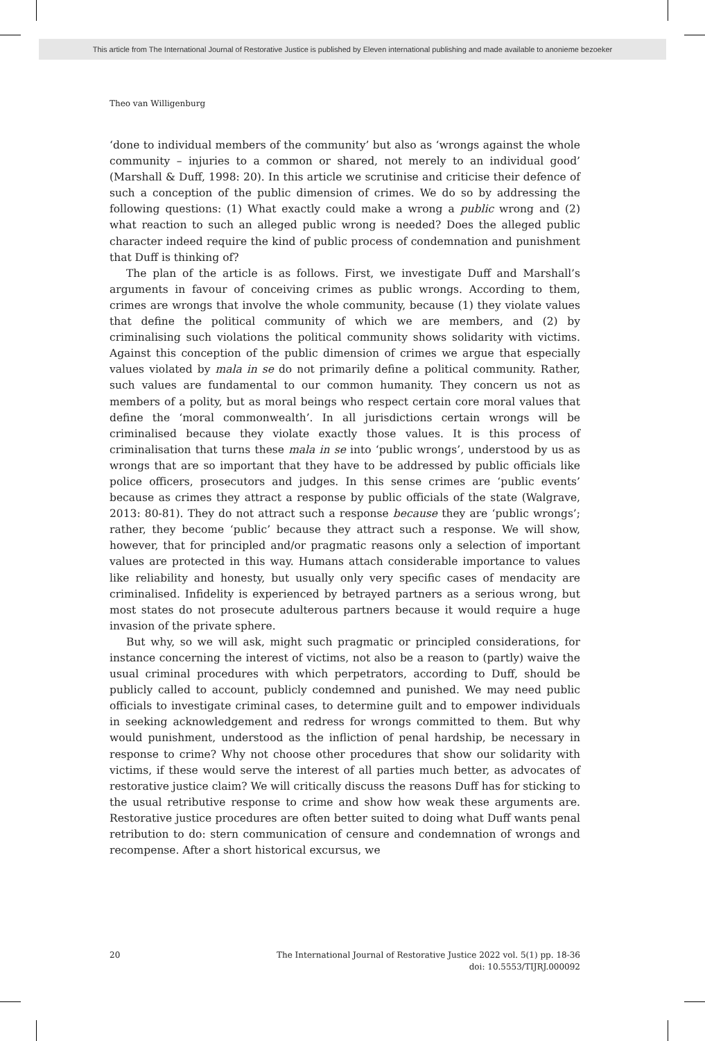This article from The International Journal of Restorative Justice is published by Eleven international publishing and made available to anonieme bezoeker
Theo van Willigenburg
‘done to individual members of the community’ but also as ‘wrongs against the whole community – injuries to a common or shared, not merely to an individual good’ (Marshall & Duff, 1998: 20). In this article we scrutinise and criticise their defence of such a conception of the public dimension of crimes. We do so by addressing the following questions: (1) What exactly could make a wrong a public wrong and (2) what reaction to such an alleged public wrong is needed? Does the alleged public character indeed require the kind of public process of condemnation and punishment that Duff is thinking of?
The plan of the article is as follows. First, we investigate Duff and Marshall’s arguments in favour of conceiving crimes as public wrongs. According to them, crimes are wrongs that involve the whole community, because (1) they violate values that define the political community of which we are members, and (2) by criminalising such violations the political community shows solidarity with victims. Against this conception of the public dimension of crimes we argue that especially values violated by mala in se do not primarily define a political community. Rather, such values are fundamental to our common humanity. They concern us not as members of a polity, but as moral beings who respect certain core moral values that define the ‘moral commonwealth’. In all jurisdictions certain wrongs will be criminalised because they violate exactly those values. It is this process of criminalisation that turns these mala in se into ‘public wrongs’, understood by us as wrongs that are so important that they have to be addressed by public officials like police officers, prosecutors and judges. In this sense crimes are ‘public events’ because as crimes they attract a response by public officials of the state (Walgrave, 2013: 80-81). They do not attract such a response because they are ‘public wrongs’; rather, they become ‘public’ because they attract such a response. We will show, however, that for principled and/or pragmatic reasons only a selection of important values are protected in this way. Humans attach considerable importance to values like reliability and honesty, but usually only very specific cases of mendacity are criminalised. Infidelity is experienced by betrayed partners as a serious wrong, but most states do not prosecute adulterous partners because it would require a huge invasion of the private sphere.
But why, so we will ask, might such pragmatic or principled considerations, for instance concerning the interest of victims, not also be a reason to (partly) waive the usual criminal procedures with which perpetrators, according to Duff, should be publicly called to account, publicly condemned and punished. We may need public officials to investigate criminal cases, to determine guilt and to empower individuals in seeking acknowledgement and redress for wrongs committed to them. But why would punishment, understood as the infliction of penal hardship, be necessary in response to crime? Why not choose other procedures that show our solidarity with victims, if these would serve the interest of all parties much better, as advocates of restorative justice claim? We will critically discuss the reasons Duff has for sticking to the usual retributive response to crime and show how weak these arguments are. Restorative justice procedures are often better suited to doing what Duff wants penal retribution to do: stern communication of censure and condemnation of wrongs and recompense. After a short historical excursus, we
20 The International Journal of Restorative Justice 2022 vol. 5(1) pp. 18-36
doi: 10.5553/TIJRJ.000092